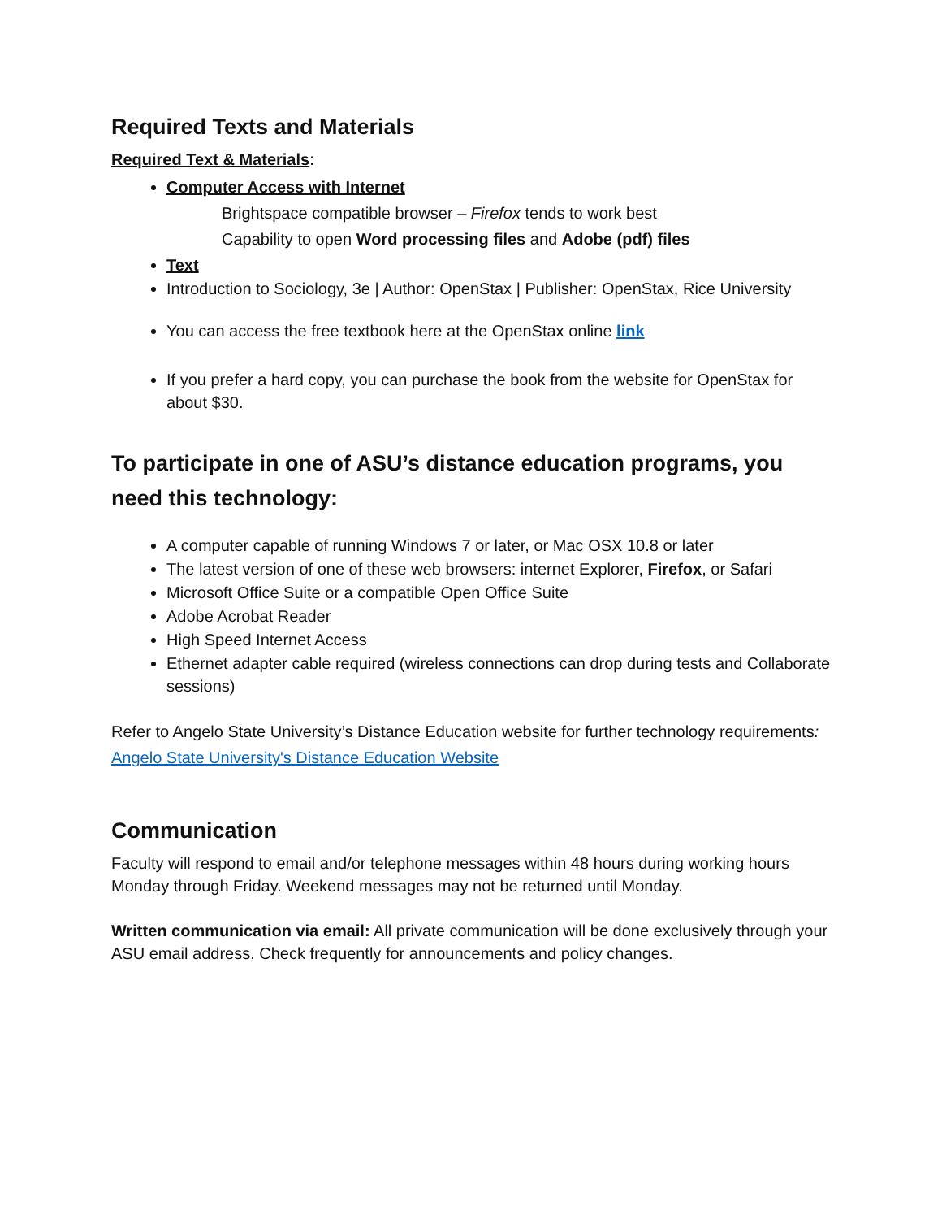Required Texts and Materials
Required Text & Materials:
Computer Access with Internet
Brightspace compatible browser – Firefox tends to work best
Capability to open Word processing files and Adobe (pdf) files
Text
Introduction to Sociology, 3e | Author: OpenStax | Publisher: OpenStax, Rice University
You can access the free textbook here at the OpenStax online link
If you prefer a hard copy, you can purchase the book from the website for OpenStax for about $30.
To participate in one of ASU’s distance education programs, you need this technology:
A computer capable of running Windows 7 or later, or Mac OSX 10.8 or later
The latest version of one of these web browsers: internet Explorer, Firefox, or Safari
Microsoft Office Suite or a compatible Open Office Suite
Adobe Acrobat Reader
High Speed Internet Access
Ethernet adapter cable required (wireless connections can drop during tests and Collaborate sessions)
Refer to Angelo State University’s Distance Education website for further technology requirements: Angelo State University's Distance Education Website
Communication
Faculty will respond to email and/or telephone messages within 48 hours during working hours Monday through Friday. Weekend messages may not be returned until Monday.
Written communication via email: All private communication will be done exclusively through your ASU email address. Check frequently for announcements and policy changes.